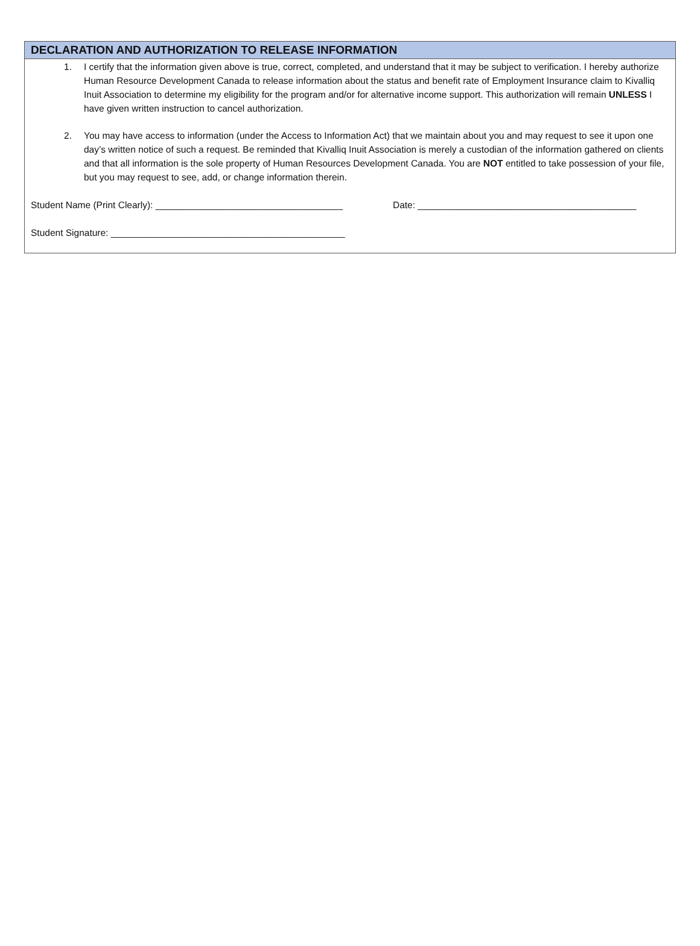DECLARATION AND AUTHORIZATION TO RELEASE INFORMATION
1. I certify that the information given above is true, correct, completed, and understand that it may be subject to verification. I hereby authorize Human Resource Development Canada to release information about the status and benefit rate of Employment Insurance claim to Kivalliq Inuit Association to determine my eligibility for the program and/or for alternative income support. This authorization will remain UNLESS I have given written instruction to cancel authorization.
2. You may have access to information (under the Access to Information Act) that we maintain about you and may request to see it upon one day’s written notice of such a request. Be reminded that Kivalliq Inuit Association is merely a custodian of the information gathered on clients and that all information is the sole property of Human Resources Development Canada. You are NOT entitled to take possession of your file, but you may request to see, add, or change information therein.
Student Name (Print Clearly): ____________________________________ Date: __________________________________________
Student Signature: _____________________________________________